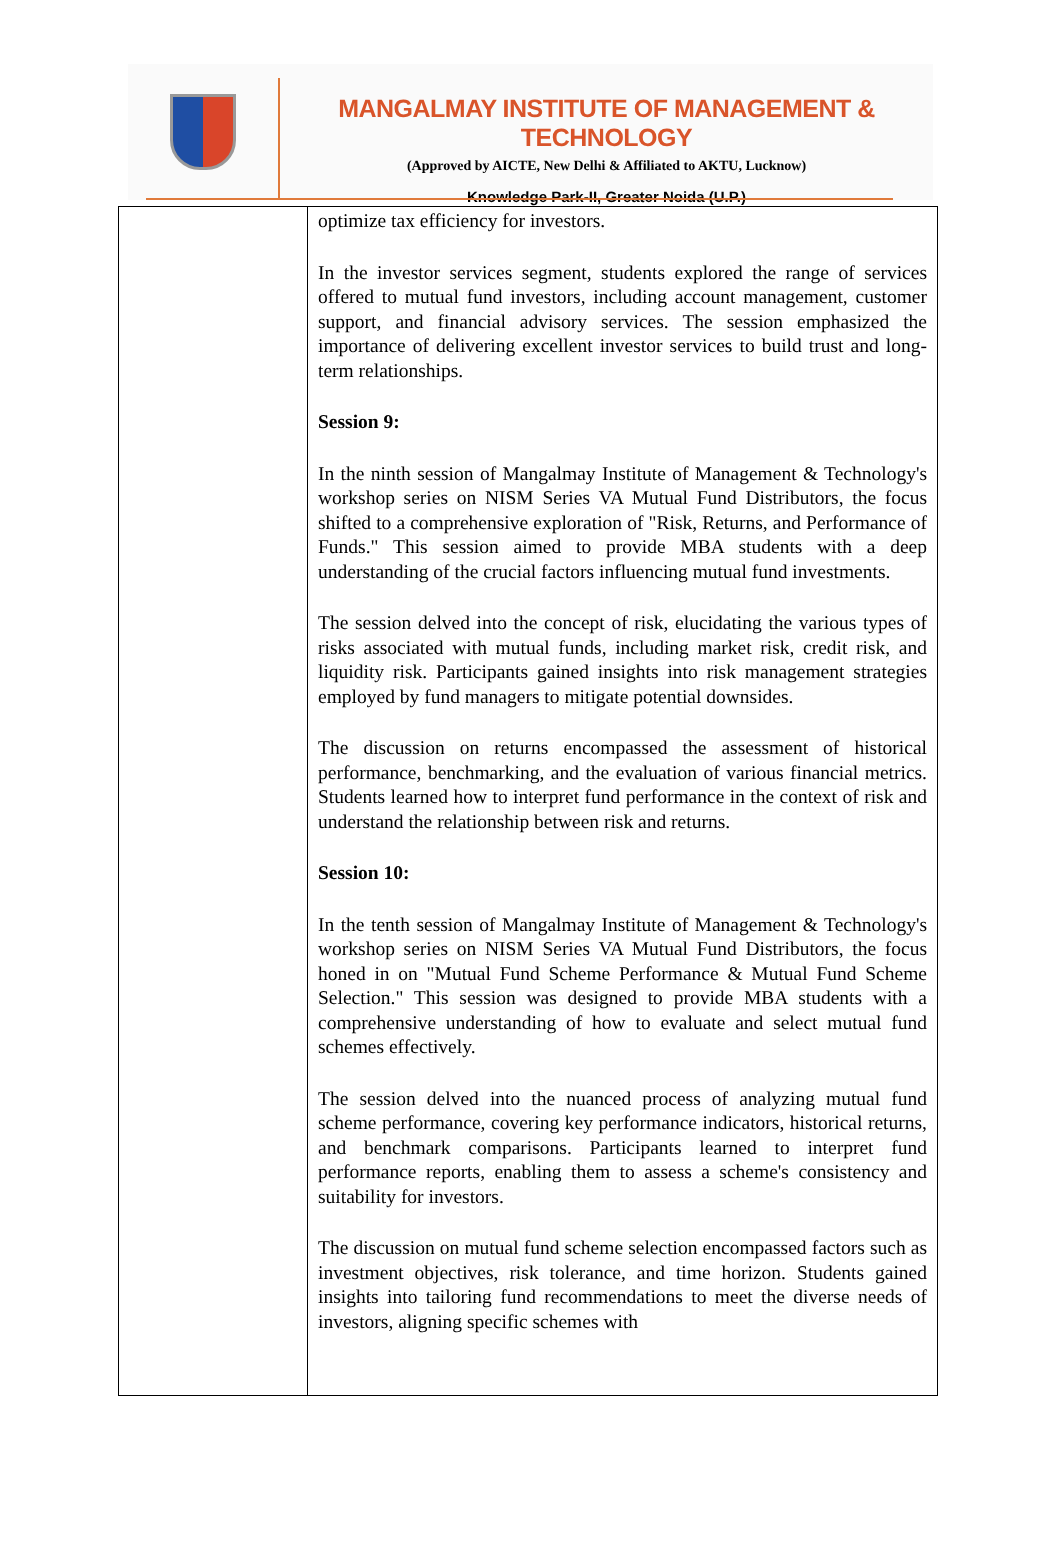MANGALMAY INSTITUTE OF MANAGEMENT & TECHNOLOGY
(Approved by AICTE, New Delhi & Affiliated to AKTU, Lucknow)
Knowledge Park-II, Greater Noida (U.P.)
| | optimize tax efficiency for investors. In the investor services segment, students explored the range of services offered to mutual fund investors, including account management, customer support, and financial advisory services. The session emphasized the importance of delivering excellent investor services to build trust and long-term relationships. Session 9: In the ninth session of Mangalmay Institute of Management & Technology's workshop series on NISM Series VA Mutual Fund Distributors, the focus shifted to a comprehensive exploration of "Risk, Returns, and Performance of Funds." This session aimed to provide MBA students with a deep understanding of the crucial factors influencing mutual fund investments. The session delved into the concept of risk, elucidating the various types of risks associated with mutual funds, including market risk, credit risk, and liquidity risk. Participants gained insights into risk management strategies employed by fund managers to mitigate potential downsides. The discussion on returns encompassed the assessment of historical performance, benchmarking, and the evaluation of various financial metrics. Students learned how to interpret fund performance in the context of risk and understand the relationship between risk and returns. Session 10: In the tenth session of Mangalmay Institute of Management & Technology's workshop series on NISM Series VA Mutual Fund Distributors, the focus honed in on "Mutual Fund Scheme Performance & Mutual Fund Scheme Selection." This session was designed to provide MBA students with a comprehensive understanding of how to evaluate and select mutual fund schemes effectively. The session delved into the nuanced process of analyzing mutual fund scheme performance, covering key performance indicators, historical returns, and benchmark comparisons. Participants learned to interpret fund performance reports, enabling them to assess a scheme's consistency and suitability for investors. The discussion on mutual fund scheme selection encompassed factors such as investment objectives, risk tolerance, and time horizon. Students gained insights into tailoring fund recommendations to meet the diverse needs of investors, aligning specific schemes with |